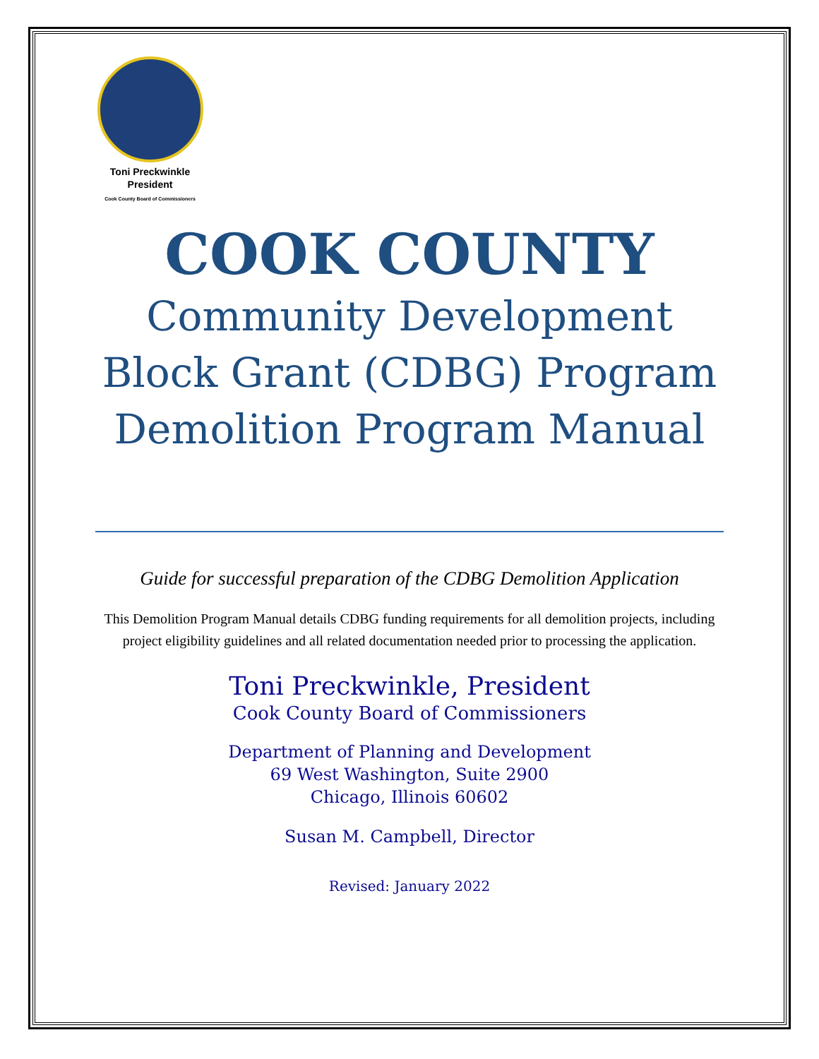Toni Preckwinkle
President
Cook County Board of Commissioners
COOK COUNTY
Community Development
Block Grant (CDBG) Program
Demolition Program Manual
Guide for successful preparation of the CDBG Demolition Application
This Demolition Program Manual details CDBG funding requirements for all demolition projects, including project eligibility guidelines and all related documentation needed prior to processing the application.
Toni Preckwinkle, President
Cook County Board of Commissioners
Department of Planning and Development
69 West Washington, Suite 2900
Chicago, Illinois 60602
Susan M. Campbell, Director
Revised: January 2022